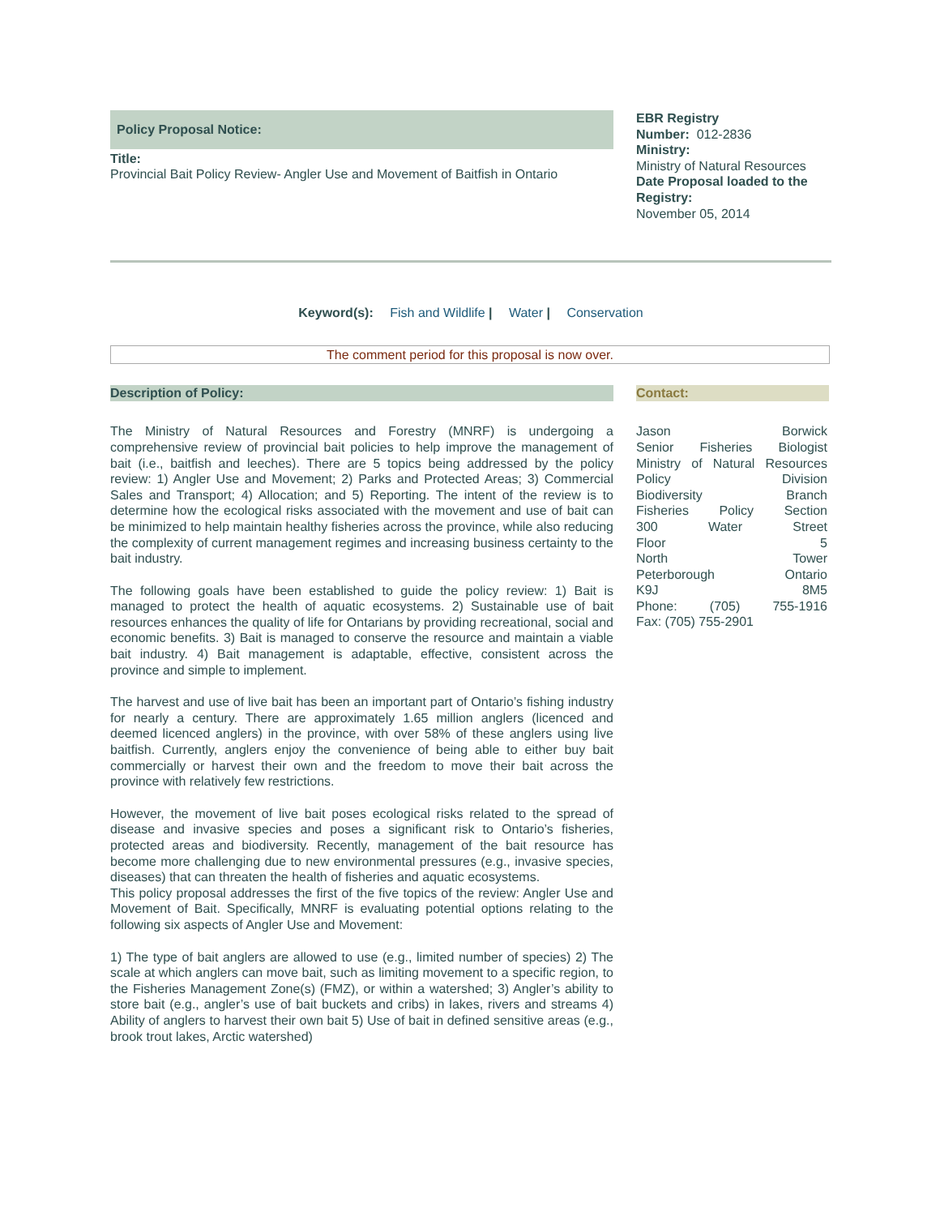Policy Proposal Notice:
Title:
Provincial Bait Policy Review- Angler Use and Movement of Baitfish in Ontario
EBR Registry
Number: 012-2836
Ministry:
Ministry of Natural Resources
Date Proposal loaded to the Registry:
November 05, 2014
Keyword(s): Fish and Wildlife | Water | Conservation
The comment period for this proposal is now over.
Description of Policy:
The Ministry of Natural Resources and Forestry (MNRF) is undergoing a comprehensive review of provincial bait policies to help improve the management of bait (i.e., baitfish and leeches). There are 5 topics being addressed by the policy review: 1) Angler Use and Movement; 2) Parks and Protected Areas; 3) Commercial Sales and Transport; 4) Allocation; and 5) Reporting. The intent of the review is to determine how the ecological risks associated with the movement and use of bait can be minimized to help maintain healthy fisheries across the province, while also reducing the complexity of current management regimes and increasing business certainty to the bait industry.
The following goals have been established to guide the policy review: 1) Bait is managed to protect the health of aquatic ecosystems. 2) Sustainable use of bait resources enhances the quality of life for Ontarians by providing recreational, social and economic benefits. 3) Bait is managed to conserve the resource and maintain a viable bait industry. 4) Bait management is adaptable, effective, consistent across the province and simple to implement.
The harvest and use of live bait has been an important part of Ontario’s fishing industry for nearly a century. There are approximately 1.65 million anglers (licenced and deemed licenced anglers) in the province, with over 58% of these anglers using live baitfish. Currently, anglers enjoy the convenience of being able to either buy bait commercially or harvest their own and the freedom to move their bait across the province with relatively few restrictions.
However, the movement of live bait poses ecological risks related to the spread of disease and invasive species and poses a significant risk to Ontario’s fisheries, protected areas and biodiversity. Recently, management of the bait resource has become more challenging due to new environmental pressures (e.g., invasive species, diseases) that can threaten the health of fisheries and aquatic ecosystems.
This policy proposal addresses the first of the five topics of the review: Angler Use and Movement of Bait. Specifically, MNRF is evaluating potential options relating to the following six aspects of Angler Use and Movement:
1) The type of bait anglers are allowed to use (e.g., limited number of species) 2) The scale at which anglers can move bait, such as limiting movement to a specific region, to the Fisheries Management Zone(s) (FMZ), or within a watershed; 3) Angler’s ability to store bait (e.g., angler’s use of bait buckets and cribs) in lakes, rivers and streams 4) Ability of anglers to harvest their own bait 5) Use of bait in defined sensitive areas (e.g., brook trout lakes, Arctic watershed)
Contact:
Jason Borwick
Senior Fisheries Biologist
Ministry of Natural Resources
Policy Division
Biodiversity Branch
Fisheries Policy Section
300 Water Street
Floor 5
North Tower
Peterborough Ontario
K9J 8M5
Phone: (705) 755-1916
Fax: (705) 755-2901